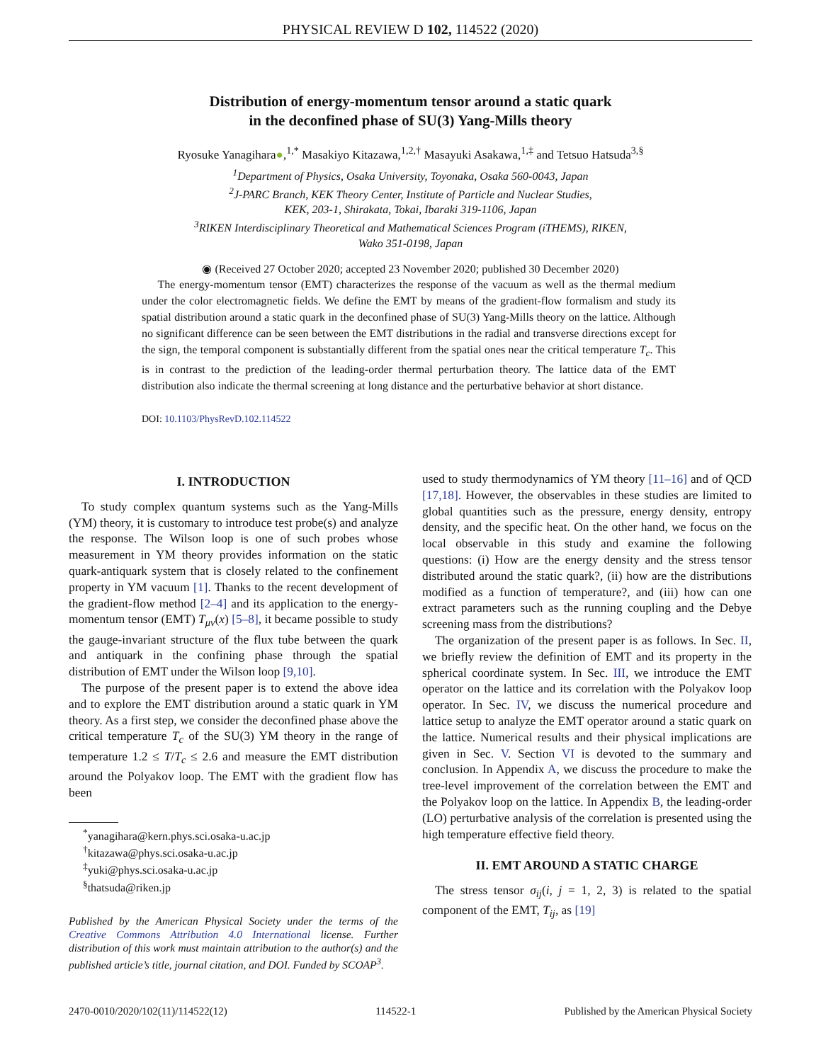PHYSICAL REVIEW D 102, 114522 (2020)
Distribution of energy-momentum tensor around a static quark
in the deconfined phase of SU(3) Yang-Mills theory
Ryosuke Yanagihara●,<sup>1,*</sup> Masakiyo Kitazawa,<sup>1,2,†</sup> Masayuki Asakawa,<sup>1,‡</sup> and Tetsuo Hatsuda<sup>3,§</sup>
<sup>1</sup> Department of Physics, Osaka University, Toyonaka, Osaka 560-0043, Japan
<sup>2</sup> J-PARC Branch, KEK Theory Center, Institute of Particle and Nuclear Studies,
KEK, 203-1, Shirakata, Tokai, Ibaraki 319-1106, Japan
<sup>3</sup> RIKEN Interdisciplinary Theoretical and Mathematical Sciences Program (iTHEMS), RIKEN,
Wako 351-0198, Japan
◉ (Received 27 October 2020; accepted 23 November 2020; published 30 December 2020)
The energy-momentum tensor (EMT) characterizes the response of the vacuum as well as the thermal medium under the color electromagnetic fields. We define the EMT by means of the gradient-flow formalism and study its spatial distribution around a static quark in the deconfined phase of SU(3) Yang-Mills theory on the lattice. Although no significant difference can be seen between the EMT distributions in the radial and transverse directions except for the sign, the temporal component is substantially different from the spatial ones near the critical temperature T<sub>c</sub>. This is in contrast to the prediction of the leading-order thermal perturbation theory. The lattice data of the EMT distribution also indicate the thermal screening at long distance and the perturbative behavior at short distance.
DOI: 10.1103/PhysRevD.102.114522
I. INTRODUCTION
To study complex quantum systems such as the Yang-Mills (YM) theory, it is customary to introduce test probe(s) and analyze the response. The Wilson loop is one of such probes whose measurement in YM theory provides information on the static quark-antiquark system that is closely related to the confinement property in YM vacuum [1]. Thanks to the recent development of the gradient-flow method [2–4] and its application to the energy-momentum tensor (EMT) T<sub>μν</sub>(x) [5–8], it became possible to study the gauge-invariant structure of the flux tube between the quark and antiquark in the confining phase through the spatial distribution of EMT under the Wilson loop [9,10].
The purpose of the present paper is to extend the above idea and to explore the EMT distribution around a static quark in YM theory. As a first step, we consider the deconfined phase above the critical temperature T<sub>c</sub> of the SU(3) YM theory in the range of temperature 1.2 ≤ T/T<sub>c</sub> ≤ 2.6 and measure the EMT distribution around the Polyakov loop. The EMT with the gradient flow has been
<sup>*</sup> yanagihara@kern.phys.sci.osaka-u.ac.jp
<sup>†</sup> kitazawa@phys.sci.osaka-u.ac.jp
<sup>‡</sup> yuki@phys.sci.osaka-u.ac.jp
<sup>§</sup> thatsuda@riken.jp
Published by the American Physical Society under the terms of the Creative Commons Attribution 4.0 International license. Further distribution of this work must maintain attribution to the author(s) and the published article’s title, journal citation, and DOI. Funded by SCOAP<sup>3</sup>.
used to study thermodynamics of YM theory [11–16] and of QCD [17,18]. However, the observables in these studies are limited to global quantities such as the pressure, energy density, entropy density, and the specific heat. On the other hand, we focus on the local observable in this study and examine the following questions: (i) How are the energy density and the stress tensor distributed around the static quark?, (ii) how are the distributions modified as a function of temperature?, and (iii) how can one extract parameters such as the running coupling and the Debye screening mass from the distributions?
The organization of the present paper is as follows. In Sec. II, we briefly review the definition of EMT and its property in the spherical coordinate system. In Sec. III, we introduce the EMT operator on the lattice and its correlation with the Polyakov loop operator. In Sec. IV, we discuss the numerical procedure and lattice setup to analyze the EMT operator around a static quark on the lattice. Numerical results and their physical implications are given in Sec. V. Section VI is devoted to the summary and conclusion. In Appendix A, we discuss the procedure to make the tree-level improvement of the correlation between the EMT and the Polyakov loop on the lattice. In Appendix B, the leading-order (LO) perturbative analysis of the correlation is presented using the high temperature effective field theory.
II. EMT AROUND A STATIC CHARGE
The stress tensor σ<sub>ij</sub>(i, j = 1, 2, 3) is related to the spatial component of the EMT, T<sub>ij</sub>, as [19]
2470-0010/2020/102(11)/114522(12) 114522-1 Published by the American Physical Society